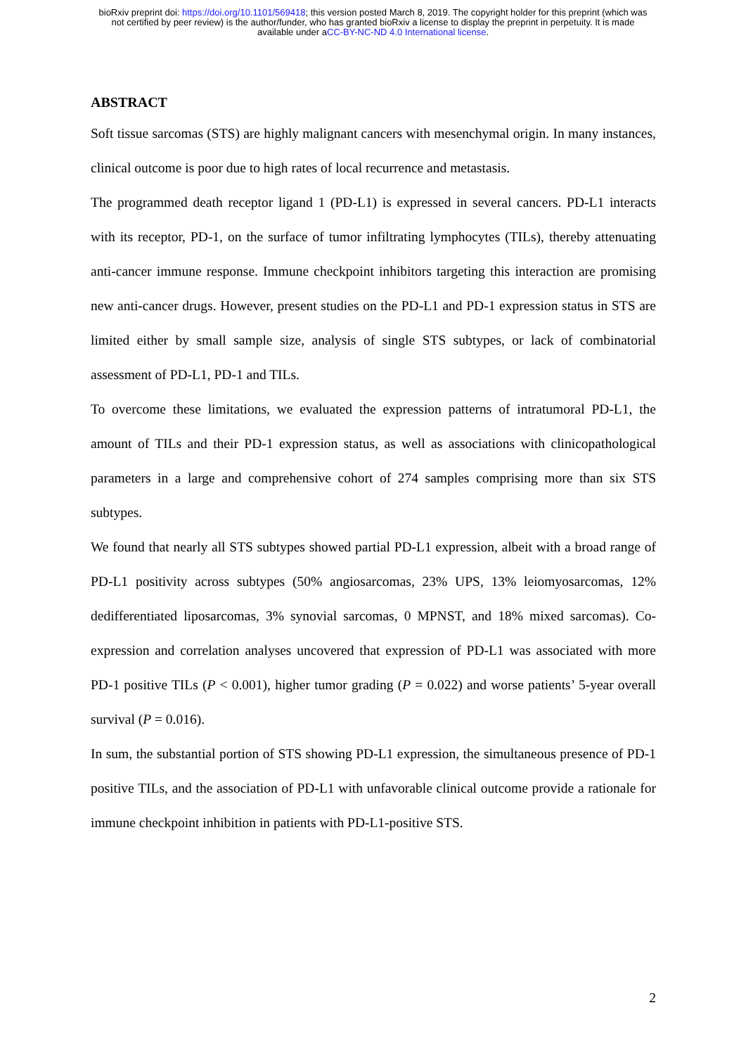bioRxiv preprint doi: https://doi.org/10.1101/569418; this version posted March 8, 2019. The copyright holder for this preprint (which was
not certified by peer review) is the author/funder, who has granted bioRxiv a license to display the preprint in perpetuity. It is made
available under aCC-BY-NC-ND 4.0 International license.
ABSTRACT
Soft tissue sarcomas (STS) are highly malignant cancers with mesenchymal origin. In many instances, clinical outcome is poor due to high rates of local recurrence and metastasis.
The programmed death receptor ligand 1 (PD-L1) is expressed in several cancers. PD-L1 interacts with its receptor, PD-1, on the surface of tumor infiltrating lymphocytes (TILs), thereby attenuating anti-cancer immune response. Immune checkpoint inhibitors targeting this interaction are promising new anti-cancer drugs. However, present studies on the PD-L1 and PD-1 expression status in STS are limited either by small sample size, analysis of single STS subtypes, or lack of combinatorial assessment of PD-L1, PD-1 and TILs.
To overcome these limitations, we evaluated the expression patterns of intratumoral PD-L1, the amount of TILs and their PD-1 expression status, as well as associations with clinicopathological parameters in a large and comprehensive cohort of 274 samples comprising more than six STS subtypes.
We found that nearly all STS subtypes showed partial PD-L1 expression, albeit with a broad range of PD-L1 positivity across subtypes (50% angiosarcomas, 23% UPS, 13% leiomyosarcomas, 12% dedifferentiated liposarcomas, 3% synovial sarcomas, 0 MPNST, and 18% mixed sarcomas). Co-expression and correlation analyses uncovered that expression of PD-L1 was associated with more PD-1 positive TILs (P < 0.001), higher tumor grading (P = 0.022) and worse patients’ 5-year overall survival (P = 0.016).
In sum, the substantial portion of STS showing PD-L1 expression, the simultaneous presence of PD-1 positive TILs, and the association of PD-L1 with unfavorable clinical outcome provide a rationale for immune checkpoint inhibition in patients with PD-L1-positive STS.
2